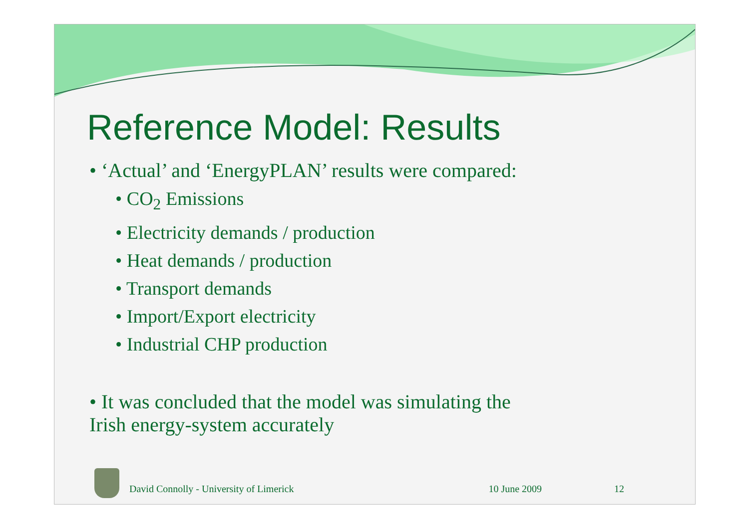Reference Model: Results
• ‘Actual’ and ‘EnergyPLAN’ results were compared:
• CO<sub>2</sub> Emissions
• Electricity demands / production
• Heat demands / production
• Transport demands
• Import/Export electricity
• Industrial CHP production
• It was concluded that the model was simulating the
Irish energy-system accurately
David Connolly - University of Limerick 10 June 2009 12